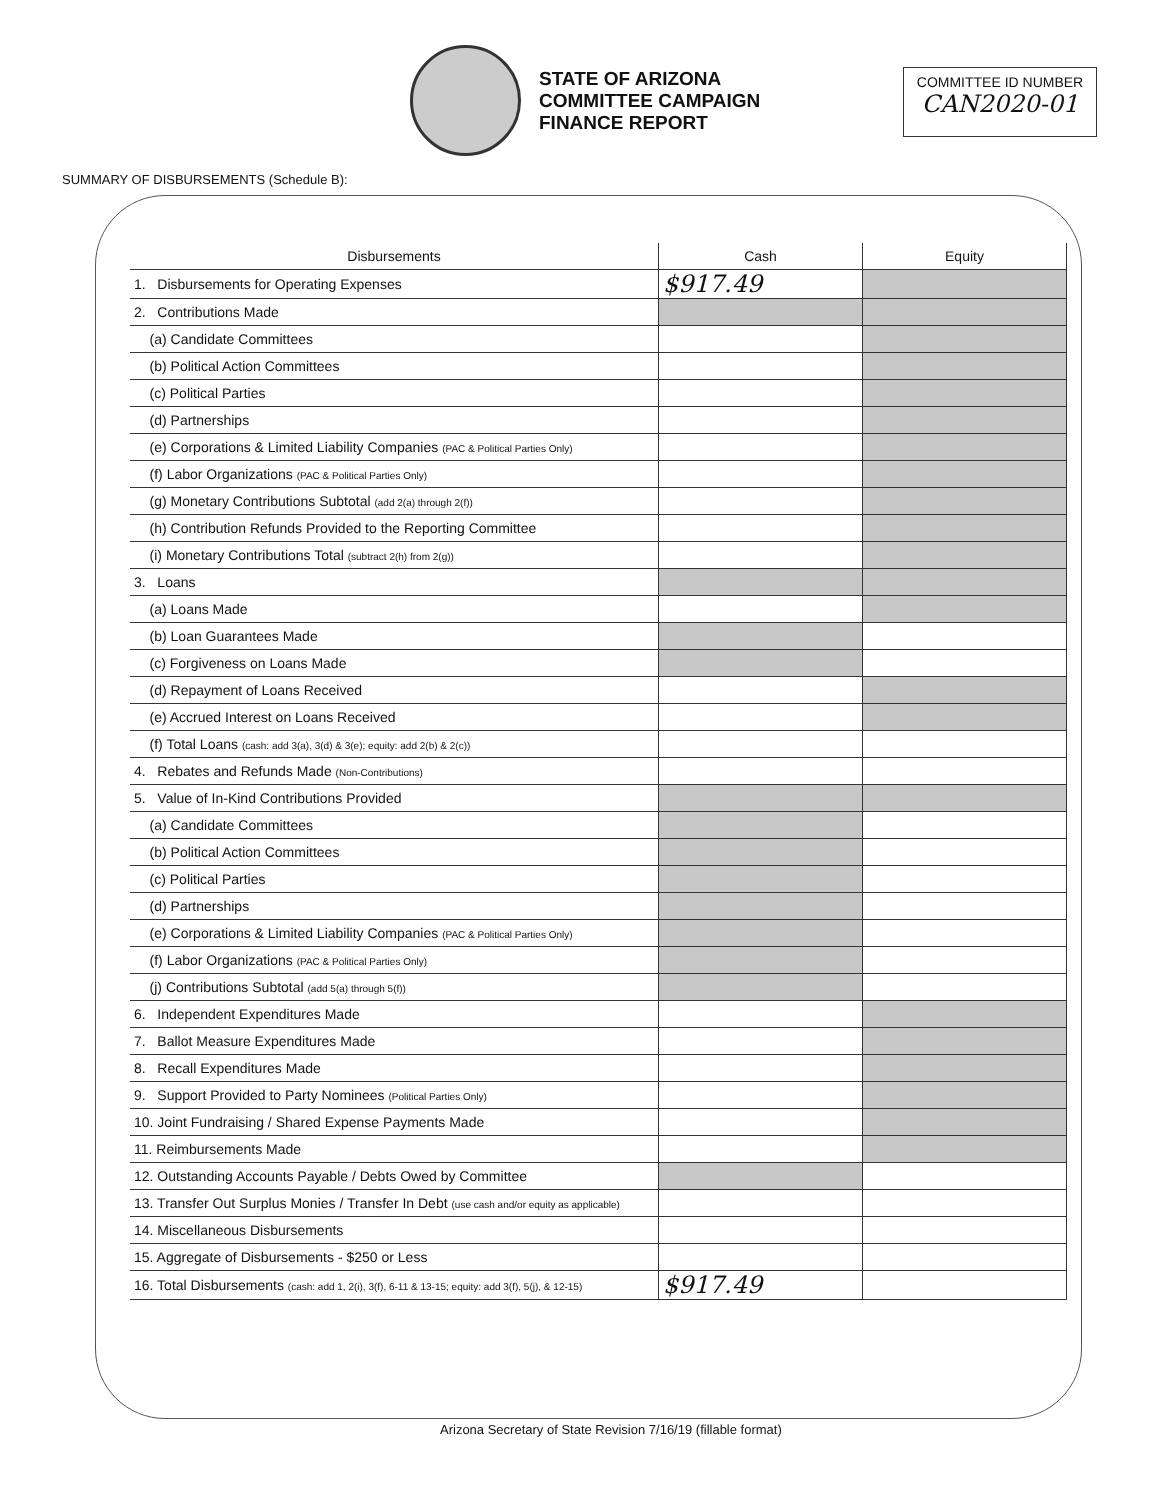STATE OF ARIZONA
COMMITTEE CAMPAIGN
FINANCE REPORT
COMMITTEE ID NUMBER
CAN2020-01
SUMMARY OF DISBURSEMENTS (Schedule B):
| Disbursements | Cash | Equity |
| --- | --- | --- |
| 1. Disbursements for Operating Expenses | $917.49 | |
| 2. Contributions Made | | |
| (a) Candidate Committees | | |
| (b) Political Action Committees | | |
| (c) Political Parties | | |
| (d) Partnerships | | |
| (e) Corporations & Limited Liability Companies (PAC & Political Parties Only) | | |
| (f) Labor Organizations (PAC & Political Parties Only) | | |
| (g) Monetary Contributions Subtotal (add 2(a) through 2(f)) | | |
| (h) Contribution Refunds Provided to the Reporting Committee | | |
| (i) Monetary Contributions Total (subtract 2(h) from 2(g)) | | |
| 3. Loans | | |
| (a) Loans Made | | |
| (b) Loan Guarantees Made | | |
| (c) Forgiveness on Loans Made | | |
| (d) Repayment of Loans Received | | |
| (e) Accrued Interest on Loans Received | | |
| (f) Total Loans (cash: add 3(a), 3(d) & 3(e); equity: add 2(b) & 2(c)) | | |
| 4. Rebates and Refunds Made (Non-Contributions) | | |
| 5. Value of In-Kind Contributions Provided | | |
| (a) Candidate Committees | | |
| (b) Political Action Committees | | |
| (c) Political Parties | | |
| (d) Partnerships | | |
| (e) Corporations & Limited Liability Companies (PAC & Political Parties Only) | | |
| (f) Labor Organizations (PAC & Political Parties Only) | | |
| (j) Contributions Subtotal (add 5(a) through 5(f)) | | |
| 6. Independent Expenditures Made | | |
| 7. Ballot Measure Expenditures Made | | |
| 8. Recall Expenditures Made | | |
| 9. Support Provided to Party Nominees (Political Parties Only) | | |
| 10. Joint Fundraising / Shared Expense Payments Made | | |
| 11. Reimbursements Made | | |
| 12. Outstanding Accounts Payable / Debts Owed by Committee | | |
| 13. Transfer Out Surplus Monies / Transfer In Debt (use cash and/or equity as applicable) | | |
| 14. Miscellaneous Disbursements | | |
| 15. Aggregate of Disbursements - $250 or Less | | |
| 16. Total Disbursements (cash: add 1, 2(i), 3(f), 6-11 & 13-15; equity: add 3(f), 5(j), & 12-15) | $917.49 | |
Arizona Secretary of State Revision 7/16/19 (fillable format)